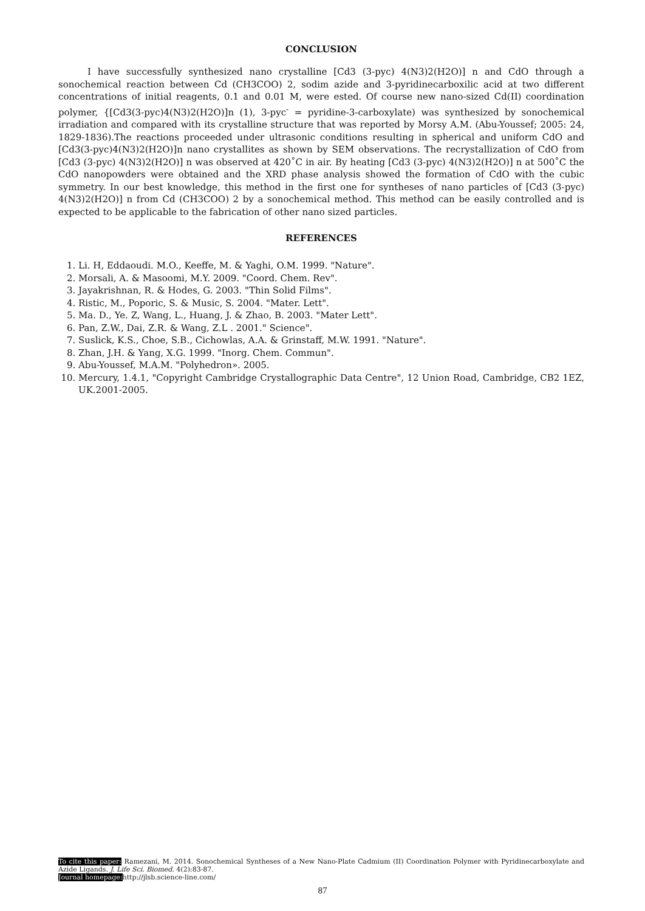CONCLUSION
I have successfully synthesized nano crystalline [Cd3 (3-pyc) 4(N3)2(H2O)] n and CdO through a sonochemical reaction between Cd (CH3COO) 2, sodim azide and 3-pyridinecarboxilic acid at two different concentrations of initial reagents, 0.1 and 0.01 M, were ested. Of course new nano-sized Cd(II) coordination polymer, {[Cd3(3-pyc)4(N3)2(H2O)]n (1), 3-pyc<sup>-</sup> = pyridine-3-carboxylate) was synthesized by sonochemical irradiation and compared with its crystalline structure that was reported by Morsy A.M. (Abu-Youssef; 2005: 24, 1829-1836).The reactions proceeded under ultrasonic conditions resulting in spherical and uniform CdO and [Cd3(3-pyc)4(N3)2(H2O)]n nano crystallites as shown by SEM observations. The recrystallization of CdO from [Cd3 (3-pyc) 4(N3)2(H2O)] n was observed at 420˚C in air. By heating [Cd3 (3-pyc) 4(N3)2(H2O)] n at 500˚C the CdO nanopowders were obtained and the XRD phase analysis showed the formation of CdO with the cubic symmetry. In our best knowledge, this method in the first one for syntheses of nano particles of [Cd3 (3-pyc) 4(N3)2(H2O)] n from Cd (CH3COO) 2 by a sonochemical method. This method can be easily controlled and is expected to be applicable to the fabrication of other nano sized particles.
REFERENCES
1. Li. H, Eddaoudi. M.O., Keeffe, M. & Yaghi, O.M. 1999. "Nature".
2. Morsali, A. & Masoomi, M.Y. 2009. "Coord. Chem. Rev".
3. Jayakrishnan, R. & Hodes, G. 2003. "Thin Solid Films".
4. Ristic, M., Poporic, S. & Music, S. 2004. "Mater. Lett".
5. Ma. D., Ye. Z, Wang, L., Huang, J. & Zhao, B. 2003. "Mater Lett".
6. Pan, Z.W., Dai, Z.R. & Wang, Z.L . 2001." Science".
7. Suslick, K.S., Choe, S.B., Cichowlas, A.A. & Grinstaff, M.W. 1991. "Nature".
8. Zhan, J.H. & Yang, X.G. 1999. "Inorg. Chem. Commun".
9. Abu-Youssef, M.A.M. "Polyhedron». 2005.
10. Mercury, 1.4.1, "Copyright Cambridge Crystallographic Data Centre", 12 Union Road, Cambridge, CB2 1EZ, UK.2001-2005.
To cite this paper: Ramezani, M. 2014. Sonochemical Syntheses of a New Nano-Plate Cadmium (II) Coordination Polymer with Pyridinecarboxylate and Azide Ligands. J. Life Sci. Biomed. 4(2):83-87.
Journal homepage: http://jlsb.science-line.com/
87